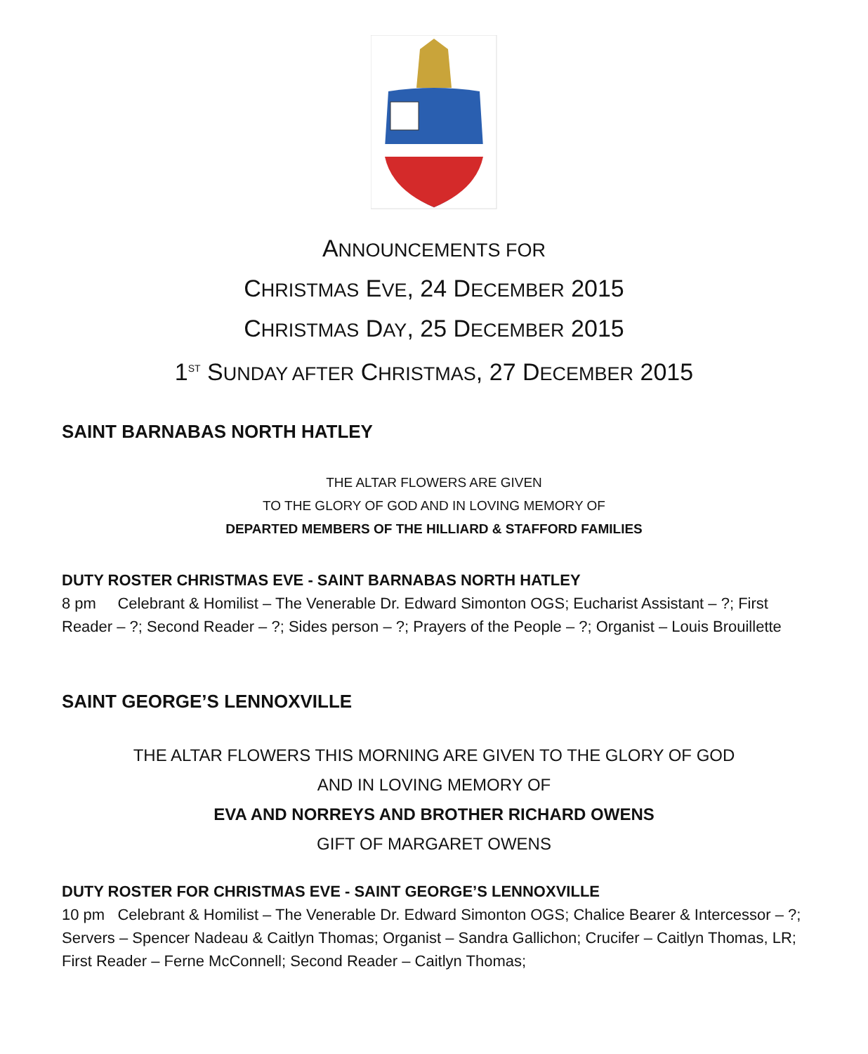ANNOUNCEMENTS FOR
CHRISTMAS EVE, 24 DECEMBER 2015
CHRISTMAS DAY, 25 DECEMBER 2015
1<sup>ST</sup> SUNDAY AFTER CHRISTMAS, 27 DECEMBER 2015
SAINT BARNABAS NORTH HATLEY
THE ALTAR FLOWERS ARE GIVEN
TO THE GLORY OF GOD AND IN LOVING MEMORY OF
DEPARTED MEMBERS OF THE HILLIARD & STAFFORD FAMILIES
DUTY ROSTER CHRISTMAS EVE - SAINT BARNABAS NORTH HATLEY
8 pm Celebrant & Homilist – The Venerable Dr. Edward Simonton OGS; Eucharist Assistant – ?; First Reader – ?; Second Reader – ?; Sides person – ?; Prayers of the People – ?; Organist – Louis Brouillette
SAINT GEORGE’S LENNOXVILLE
THE ALTAR FLOWERS THIS MORNING ARE GIVEN TO THE GLORY OF GOD
AND IN LOVING MEMORY OF
EVA AND NORREYS AND BROTHER RICHARD OWENS
GIFT OF MARGARET OWENS
DUTY ROSTER FOR CHRISTMAS EVE - SAINT GEORGE’S LENNOXVILLE
10 pm Celebrant & Homilist – The Venerable Dr. Edward Simonton OGS; Chalice Bearer & Intercessor – ?; Servers – Spencer Nadeau & Caitlyn Thomas; Organist – Sandra Gallichon; Crucifer – Caitlyn Thomas, LR; First Reader – Ferne McConnell; Second Reader – Caitlyn Thomas;